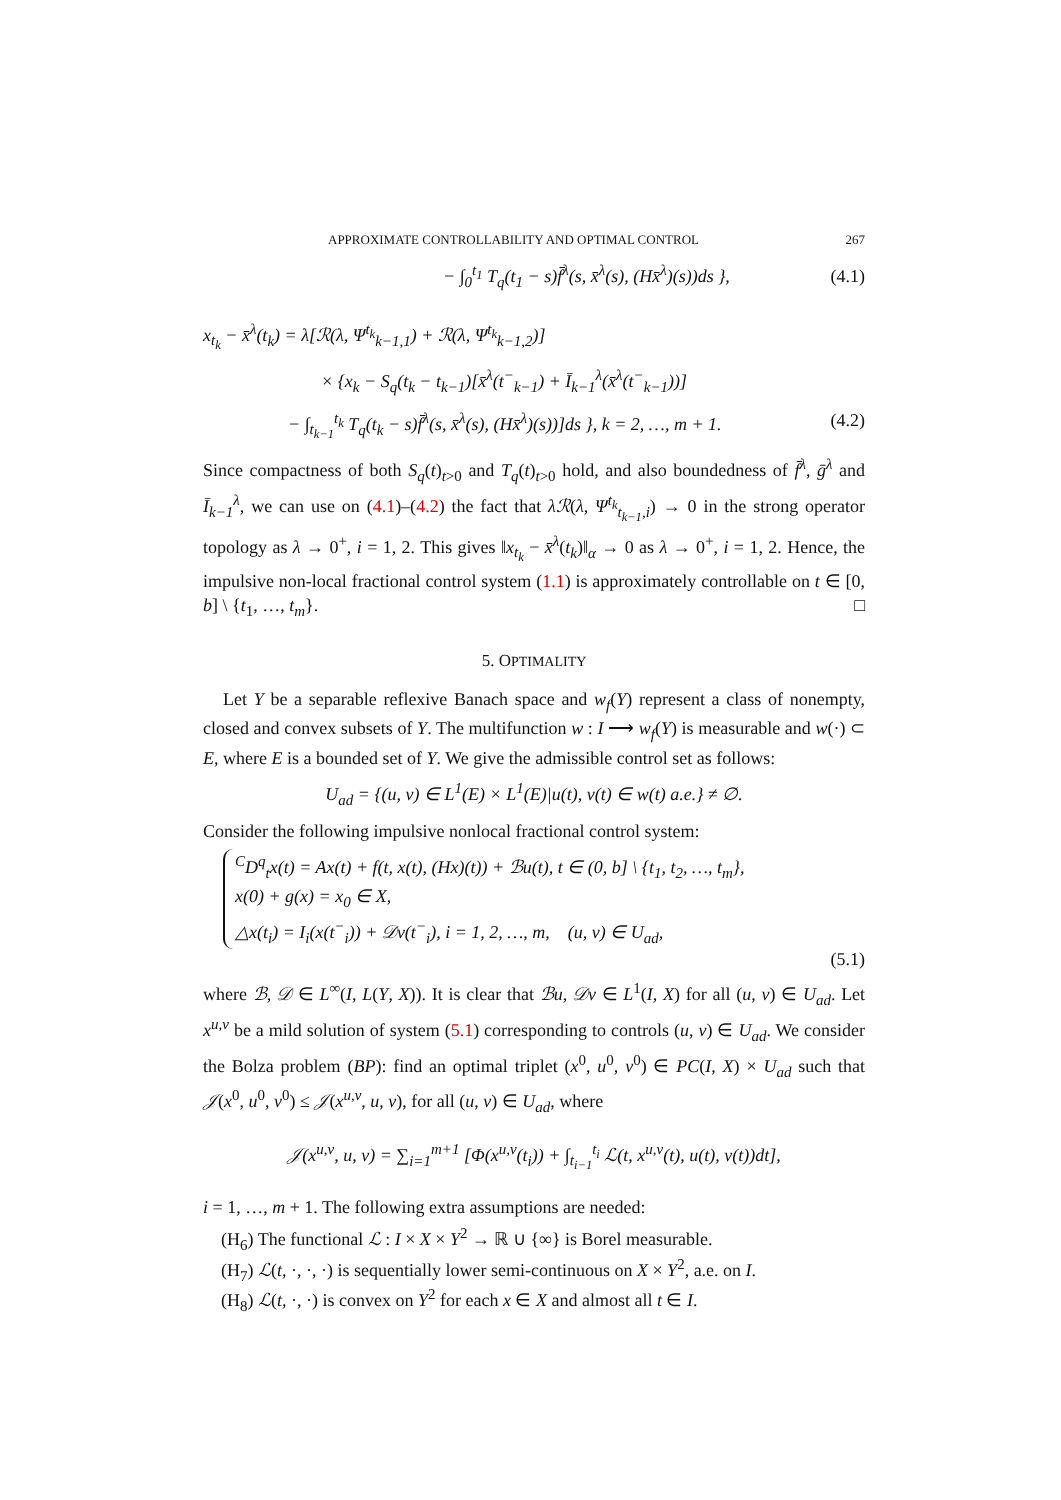APPROXIMATE CONTROLLABILITY AND OPTIMAL CONTROL 267
− ∫<sub>0</sub><sup>t<sub>1</sub></sup> T<sub>q</sub>(t<sub>1</sub> − s)f̄<sup>λ</sup>(s, x̄<sup>λ</sup>(s), (Hx̄<sup>λ</sup>)(s))ds }, (4.1)
x<sub>t<sub>k</sub></sub> − x̄<sup>λ</sup>(t<sub>k</sub>) = λ[ℛ(λ, Ψ<sup>t<sub>k</sub></sup><sub>k−1,1</sub>) + ℛ(λ, Ψ<sup>t<sub>k</sub></sup><sub>k−1,2</sub>)]
× {x<sub>k</sub> − S<sub>q</sub>(t<sub>k</sub> − t<sub>k−1</sub>)[x̄<sup>λ</sup>(t<sup>−</sup><sub>k−1</sub>) + Ī<sub>k−1</sub><sup>λ</sup>(x̄<sup>λ</sup>(t<sup>−</sup><sub>k−1</sub>))]
− ∫<sub>t<sub>k−1</sub></sub><sup>t<sub>k</sub></sup> T<sub>q</sub>(t<sub>k</sub> − s)f̄<sup>λ</sup>(s, x̄<sup>λ</sup>(s), (Hx̄<sup>λ</sup>)(s))]ds }, k = 2, …, m + 1. (4.2)
Since compactness of both S<sub>q</sub>(t)<sub>t>0</sub> and T<sub>q</sub>(t)<sub>t>0</sub> hold, and also boundedness of f̄<sup>λ</sup>, ḡ<sup>λ</sup> and Ī<sub>k−1</sub><sup>λ</sup>, we can use on (4.1)–(4.2) the fact that λℛ(λ, Ψ<sup>t<sub>k</sub></sup><sub>t<sub>k−1</sub>,i</sub>) → 0 in the strong operator topology as λ → 0<sup>+</sup>, i = 1, 2. This gives ‖x<sub>t<sub>k</sub></sub> − x̄<sup>λ</sup>(t<sub>k</sub>)‖<sub>α</sub> → 0 as λ → 0<sup>+</sup>, i = 1, 2. Hence, the impulsive non-local fractional control system (1.1) is approximately controllable on t ∈ [0, b] \ {t<sub>1</sub>, …, t<sub>m</sub>}. □
5. OPTIMALITY
Let Y be a separable reflexive Banach space and w<sub>f</sub>(Y) represent a class of nonempty, closed and convex subsets of Y. The multifunction w : I ⟶ w<sub>f</sub>(Y) is measurable and w(·) ⊂ E, where E is a bounded set of Y. We give the admissible control set as follows:
U<sub>ad</sub> = {(u, v) ∈ L<sup>1</sup>(E) × L<sup>1</sup>(E)|u(t), v(t) ∈ w(t) a.e.} ≠ ∅.
Consider the following impulsive nonlocal fractional control system:
<sup>C</sup>D<sup>q</sup><sub>t</sub>x(t) = Ax(t) + f(t, x(t), (Hx)(t)) + ℬu(t), t ∈ (0, b] \ {t<sub>1</sub>, t<sub>2</sub>, …, t<sub>m</sub>},
x(0) + g(x) = x<sub>0</sub> ∈ X,
△x(t<sub>i</sub>) = I<sub>i</sub>(x(t<sup>−</sup><sub>i</sub>)) + 𝒟v(t<sup>−</sup><sub>i</sub>), i = 1, 2, …, m, (u, v) ∈ U<sub>ad</sub>,
(5.1)
where ℬ, 𝒟 ∈ L<sup>∞</sup>(I, L(Y, X)). It is clear that ℬu, 𝒟v ∈ L<sup>1</sup>(I, X) for all (u, v) ∈ U<sub>ad</sub>. Let x<sup>u,v</sup> be a mild solution of system (5.1) corresponding to controls (u, v) ∈ U<sub>ad</sub>. We consider the Bolza problem (BP): find an optimal triplet (x<sup>0</sup>, u<sup>0</sup>, v<sup>0</sup>) ∈ PC(I, X) × U<sub>ad</sub> such that 𝒥(x<sup>0</sup>, u<sup>0</sup>, v<sup>0</sup>) ≤ 𝒥(x<sup>u,v</sup>, u, v), for all (u, v) ∈ U<sub>ad</sub>, where
𝒥(x<sup>u,v</sup>, u, v) = ∑<sub>i=1</sub><sup>m+1</sup> [Φ(x<sup>u,v</sup>(t<sub>i</sub>)) + ∫<sub>t<sub>i−1</sub></sub><sup>t<sub>i</sub></sup> ℒ(t, x<sup>u,v</sup>(t), u(t), v(t))dt],
i = 1, …, m + 1. The following extra assumptions are needed:
(H<sub>6</sub>) The functional ℒ : I × X × Y<sup>2</sup> → ℝ ∪ {∞} is Borel measurable.
(H<sub>7</sub>) ℒ(t, ·, ·, ·) is sequentially lower semi-continuous on X × Y<sup>2</sup>, a.e. on I.
(H<sub>8</sub>) ℒ(t, ·, ·) is convex on Y<sup>2</sup> for each x ∈ X and almost all t ∈ I.